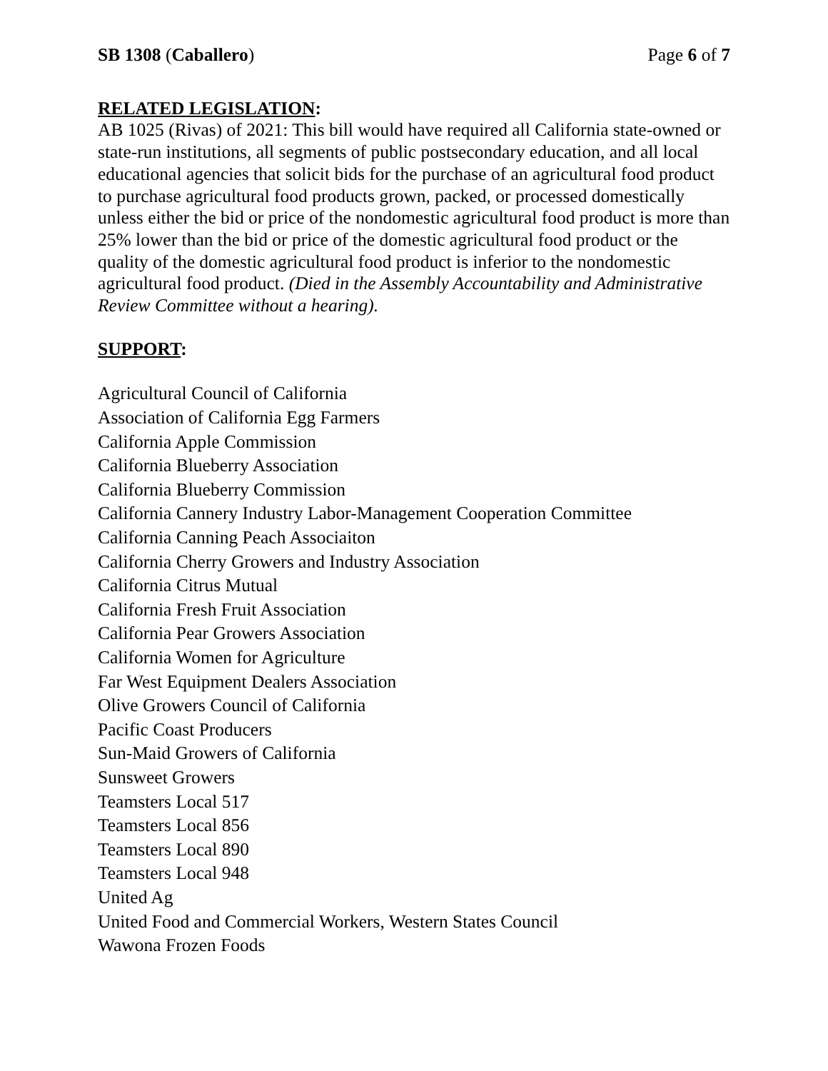SB 1308 (Caballero) Page 6 of 7
RELATED LEGISLATION:
AB 1025 (Rivas) of 2021: This bill would have required all California state-owned or state-run institutions, all segments of public postsecondary education, and all local educational agencies that solicit bids for the purchase of an agricultural food product to purchase agricultural food products grown, packed, or processed domestically unless either the bid or price of the nondomestic agricultural food product is more than 25% lower than the bid or price of the domestic agricultural food product or the quality of the domestic agricultural food product is inferior to the nondomestic agricultural food product. (Died in the Assembly Accountability and Administrative Review Committee without a hearing).
SUPPORT:
Agricultural Council of California
Association of California Egg Farmers
California Apple Commission
California Blueberry Association
California Blueberry Commission
California Cannery Industry Labor-Management Cooperation Committee
California Canning Peach Associaiton
California Cherry Growers and Industry Association
California Citrus Mutual
California Fresh Fruit Association
California Pear Growers Association
California Women for Agriculture
Far West Equipment Dealers Association
Olive Growers Council of California
Pacific Coast Producers
Sun-Maid Growers of California
Sunsweet Growers
Teamsters Local 517
Teamsters Local 856
Teamsters Local 890
Teamsters Local 948
United Ag
United Food and Commercial Workers, Western States Council
Wawona Frozen Foods